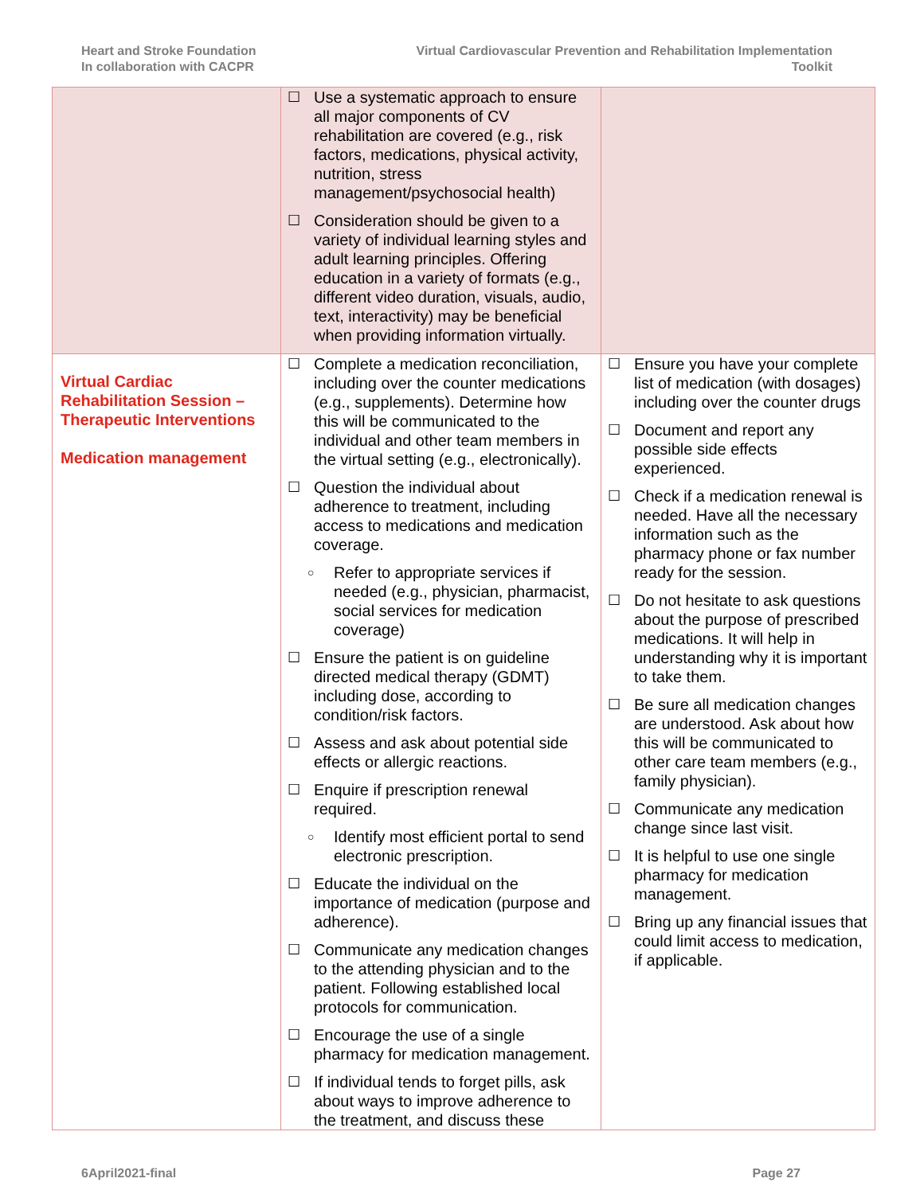Heart and Stroke Foundation
In collaboration with CACPR
Virtual Cardiovascular Prevention and Rehabilitation Implementation
Toolkit
| | ☐ Use a systematic approach to ensure all major components of CV rehabilitation are covered (e.g., risk factors, medications, physical activity, nutrition, stress management/psychosocial health) ☐ Consideration should be given to a variety of individual learning styles and adult learning principles. Offering education in a variety of formats (e.g., different video duration, visuals, audio, text, interactivity) may be beneficial when providing information virtually. | |
| Virtual Cardiac Rehabilitation Session – Therapeutic Interventions Medication management | ☐ Complete a medication reconciliation, including over the counter medications (e.g., supplements). Determine how this will be communicated to the individual and other team members in the virtual setting (e.g., electronically). ☐ Question the individual about adherence to treatment, including access to medications and medication coverage. ○ Refer to appropriate services if needed (e.g., physician, pharmacist, social services for medication coverage) ☐ Ensure the patient is on guideline directed medical therapy (GDMT) including dose, according to condition/risk factors. ☐ Assess and ask about potential side effects or allergic reactions. ☐ Enquire if prescription renewal required. ○ Identify most efficient portal to send electronic prescription. ☐ Educate the individual on the importance of medication (purpose and adherence). ☐ Communicate any medication changes to the attending physician and to the patient. Following established local protocols for communication. ☐ Encourage the use of a single pharmacy for medication management. ☐ If individual tends to forget pills, ask about ways to improve adherence to the treatment, and discuss these | ☐ Ensure you have your complete list of medication (with dosages) including over the counter drugs ☐ Document and report any possible side effects experienced. ☐ Check if a medication renewal is needed. Have all the necessary information such as the pharmacy phone or fax number ready for the session. ☐ Do not hesitate to ask questions about the purpose of prescribed medications. It will help in understanding why it is important to take them. ☐ Be sure all medication changes are understood. Ask about how this will be communicated to other care team members (e.g., family physician). ☐ Communicate any medication change since last visit. ☐ It is helpful to use one single pharmacy for medication management. ☐ Bring up any financial issues that could limit access to medication, if applicable. |
6April2021-final Page 27